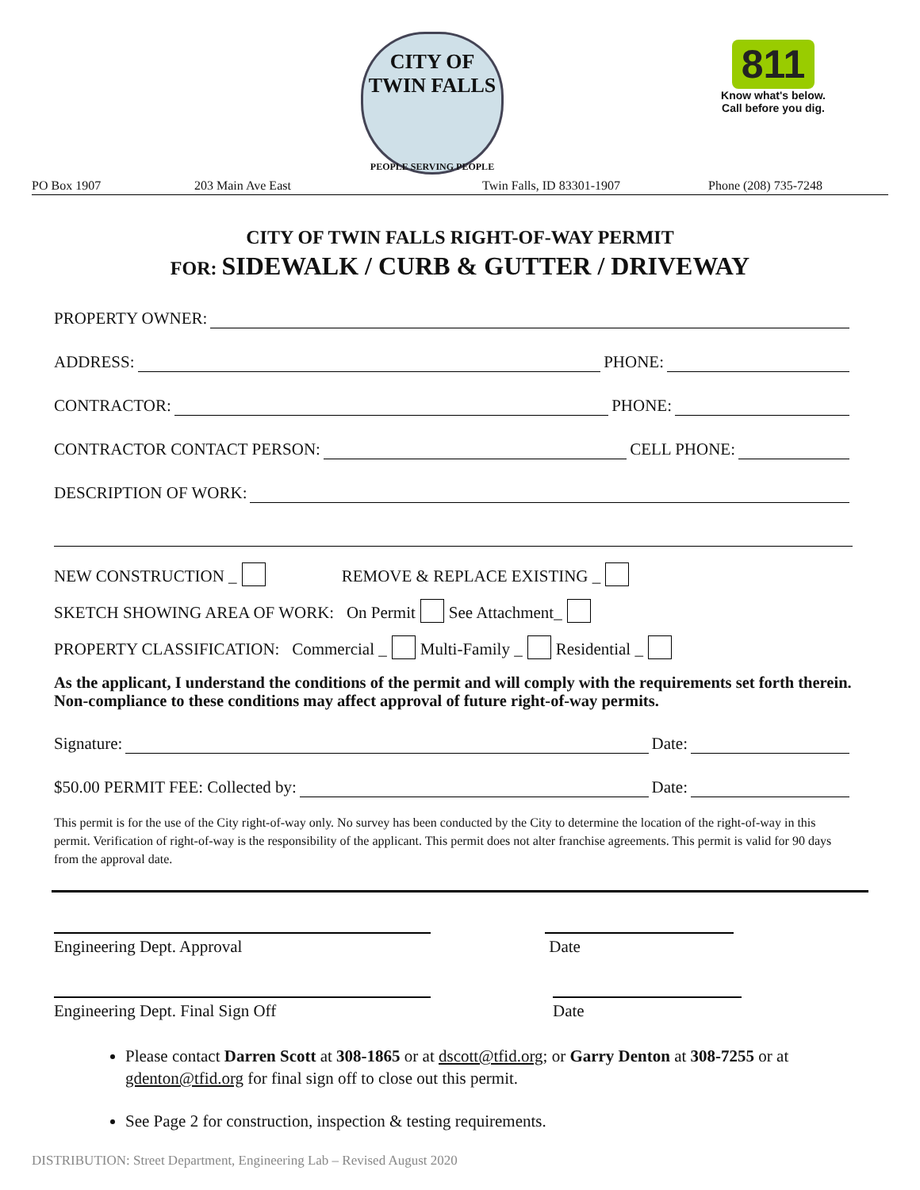CITY OF
TWIN FALLS
PEOPLE SERVING PEOPLE
811
Know what's below.
Call before you dig.
PO Box 1907 203 Main Ave East Twin Falls, ID 83301-1907 Phone (208) 735-7248
CITY OF TWIN FALLS RIGHT-OF-WAY PERMIT
FOR: SIDEWALK / CURB & GUTTER / DRIVEWAY
PROPERTY OWNER:
ADDRESS: PHONE:
CONTRACTOR: PHONE:
CONTRACTOR CONTACT PERSON: CELL PHONE:
DESCRIPTION OF WORK:
NEW CONSTRUCTION _ REMOVE & REPLACE EXISTING _
SKETCH SHOWING AREA OF WORK: On Permit See Attachment_
PROPERTY CLASSIFICATION: Commercial _ Multi-Family _ Residential _
As the applicant, I understand the conditions of the permit and will comply with the requirements set forth therein. Non-compliance to these conditions may affect approval of future right-of-way permits.
Signature: Date:
$50.00 PERMIT FEE: Collected by: Date:
This permit is for the use of the City right-of-way only. No survey has been conducted by the City to determine the location of the right-of-way in this permit. Verification of right-of-way is the responsibility of the applicant. This permit does not alter franchise agreements. This permit is valid for 90 days from the approval date.
Engineering Dept. Approval Date
Engineering Dept. Final Sign Off Date
Please contact Darren Scott at 308-1865 or at dscott@tfid.org; or Garry Denton at 308-7255 or at gdenton@tfid.org for final sign off to close out this permit.
See Page 2 for construction, inspection & testing requirements.
DISTRIBUTION: Street Department, Engineering Lab – Revised August 2020